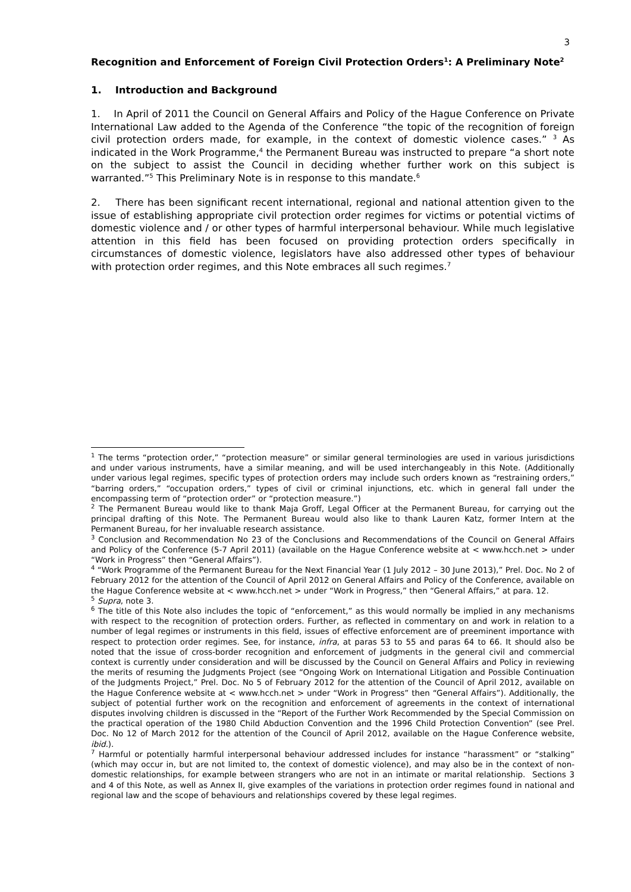3
Recognition and Enforcement of Foreign Civil Protection Orders<sup>1</sup>: A Preliminary Note<sup>2</sup>
1. Introduction and Background
1. In April of 2011 the Council on General Affairs and Policy of the Hague Conference on Private International Law added to the Agenda of the Conference “the topic of the recognition of foreign civil protection orders made, for example, in the context of domestic violence cases.” <sup>3</sup> As indicated in the Work Programme,<sup>4</sup> the Permanent Bureau was instructed to prepare “a short note on the subject to assist the Council in deciding whether further work on this subject is warranted.”<sup>5</sup> This Preliminary Note is in response to this mandate.<sup>6</sup>
2. There has been significant recent international, regional and national attention given to the issue of establishing appropriate civil protection order regimes for victims or potential victims of domestic violence and / or other types of harmful interpersonal behaviour. While much legislative attention in this field has been focused on providing protection orders specifically in circumstances of domestic violence, legislators have also addressed other types of behaviour with protection order regimes, and this Note embraces all such regimes.<sup>7</sup>
<sup>1</sup> The terms “protection order,” “protection measure” or similar general terminologies are used in various jurisdictions and under various instruments, have a similar meaning, and will be used interchangeably in this Note. (Additionally under various legal regimes, specific types of protection orders may include such orders known as “restraining orders,” “barring orders,” “occupation orders,” types of civil or criminal injunctions, etc. which in general fall under the encompassing term of “protection order” or “protection measure.”)
<sup>2</sup> The Permanent Bureau would like to thank Maja Groff, Legal Officer at the Permanent Bureau, for carrying out the principal drafting of this Note. The Permanent Bureau would also like to thank Lauren Katz, former Intern at the Permanent Bureau, for her invaluable research assistance.
<sup>3</sup> Conclusion and Recommendation No 23 of the Conclusions and Recommendations of the Council on General Affairs and Policy of the Conference (5-7 April 2011) (available on the Hague Conference website at < www.hcch.net > under “Work in Progress” then “General Affairs”).
<sup>4</sup> “Work Programme of the Permanent Bureau for the Next Financial Year (1 July 2012 – 30 June 2013),” Prel. Doc. No 2 of February 2012 for the attention of the Council of April 2012 on General Affairs and Policy of the Conference, available on the Hague Conference website at < www.hcch.net > under “Work in Progress,” then “General Affairs,” at para. 12.
<sup>5</sup> Supra, note 3.
<sup>6</sup> The title of this Note also includes the topic of “enforcement,” as this would normally be implied in any mechanisms with respect to the recognition of protection orders. Further, as reflected in commentary on and work in relation to a number of legal regimes or instruments in this field, issues of effective enforcement are of preeminent importance with respect to protection order regimes. See, for instance, infra, at paras 53 to 55 and paras 64 to 66. It should also be noted that the issue of cross-border recognition and enforcement of judgments in the general civil and commercial context is currently under consideration and will be discussed by the Council on General Affairs and Policy in reviewing the merits of resuming the Judgments Project (see “Ongoing Work on International Litigation and Possible Continuation of the Judgments Project,” Prel. Doc. No 5 of February 2012 for the attention of the Council of April 2012, available on the Hague Conference website at < www.hcch.net > under “Work in Progress” then “General Affairs”). Additionally, the subject of potential further work on the recognition and enforcement of agreements in the context of international disputes involving children is discussed in the “Report of the Further Work Recommended by the Special Commission on the practical operation of the 1980 Child Abduction Convention and the 1996 Child Protection Convention” (see Prel. Doc. No 12 of March 2012 for the attention of the Council of April 2012, available on the Hague Conference website, ibid.).
<sup>7</sup> Harmful or potentially harmful interpersonal behaviour addressed includes for instance “harassment” or “stalking” (which may occur in, but are not limited to, the context of domestic violence), and may also be in the context of non-domestic relationships, for example between strangers who are not in an intimate or marital relationship. Sections 3 and 4 of this Note, as well as Annex II, give examples of the variations in protection order regimes found in national and regional law and the scope of behaviours and relationships covered by these legal regimes.